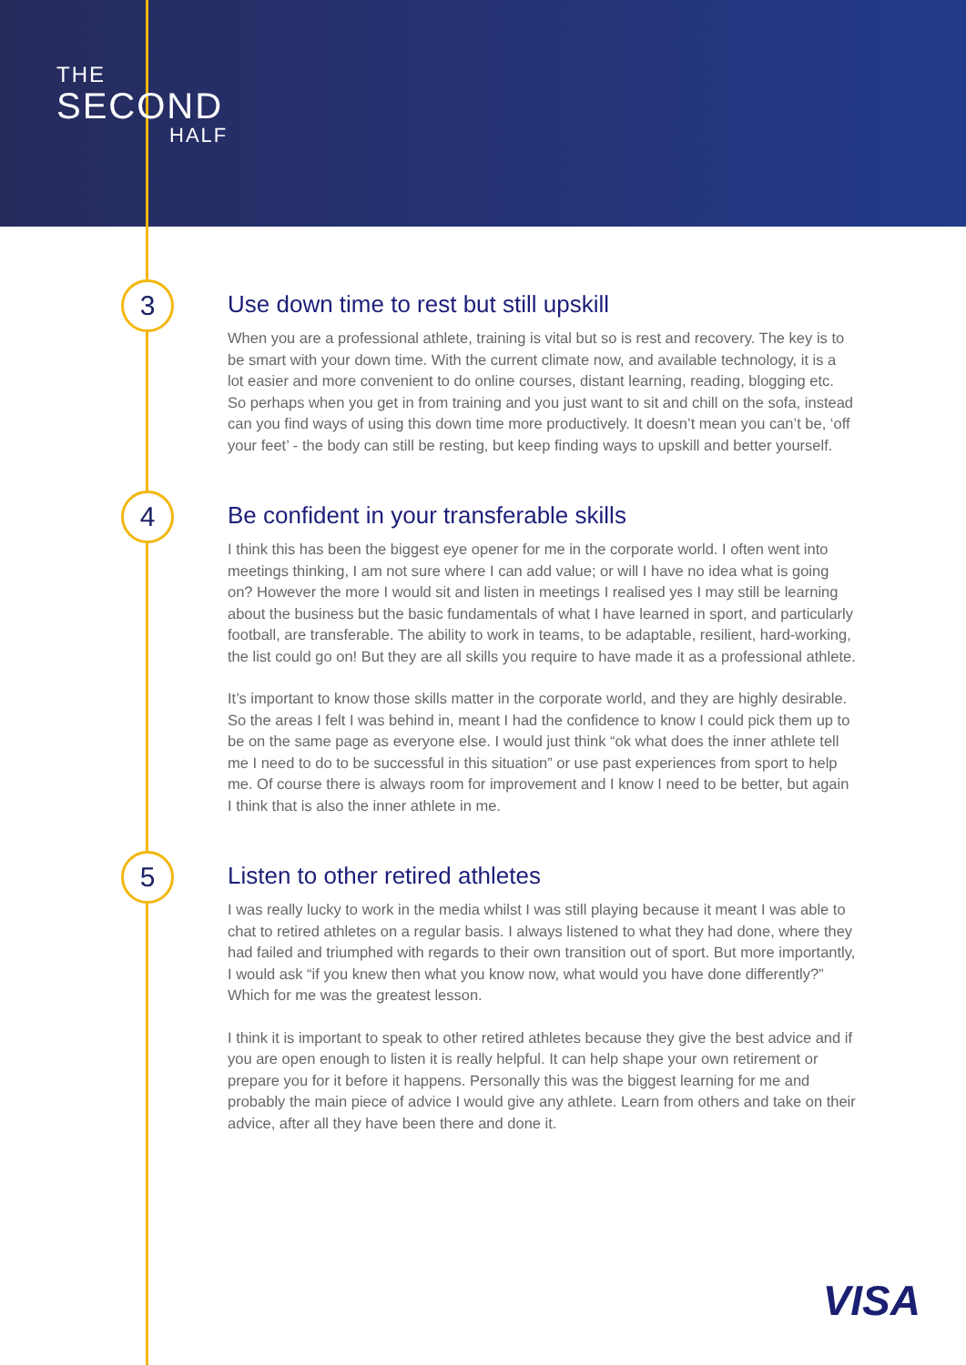THE
SECOND
HALF
3
Use down time to rest but still upskill
When you are a professional athlete, training is vital but so is rest and recovery. The key is to be smart with your down time. With the current climate now, and available technology, it is a lot easier and more convenient to do online courses, distant learning, reading, blogging etc. So perhaps when you get in from training and you just want to sit and chill on the sofa, instead can you find ways of using this down time more productively. It doesn’t mean you can’t be, ‘off your feet’ - the body can still be resting, but keep finding ways to upskill and better yourself.
4
Be confident in your transferable skills
I think this has been the biggest eye opener for me in the corporate world. I often went into meetings thinking, I am not sure where I can add value; or will I have no idea what is going on? However the more I would sit and listen in meetings I realised yes I may still be learning about the business but the basic fundamentals of what I have learned in sport, and particularly football, are transferable. The ability to work in teams, to be adaptable, resilient, hard-working, the list could go on! But they are all skills you require to have made it as a professional athlete.
It’s important to know those skills matter in the corporate world, and they are highly desirable. So the areas I felt I was behind in, meant I had the confidence to know I could pick them up to be on the same page as everyone else. I would just think “ok what does the inner athlete tell me I need to do to be successful in this situation” or use past experiences from sport to help me. Of course there is always room for improvement and I know I need to be better, but again I think that is also the inner athlete in me.
5
Listen to other retired athletes
I was really lucky to work in the media whilst I was still playing because it meant I was able to chat to retired athletes on a regular basis. I always listened to what they had done, where they had failed and triumphed with regards to their own transition out of sport. But more importantly, I would ask “if you knew then what you know now, what would you have done differently?” Which for me was the greatest lesson.
I think it is important to speak to other retired athletes because they give the best advice and if you are open enough to listen it is really helpful. It can help shape your own retirement or prepare you for it before it happens. Personally this was the biggest learning for me and probably the main piece of advice I would give any athlete. Learn from others and take on their advice, after all they have been there and done it.
VISA